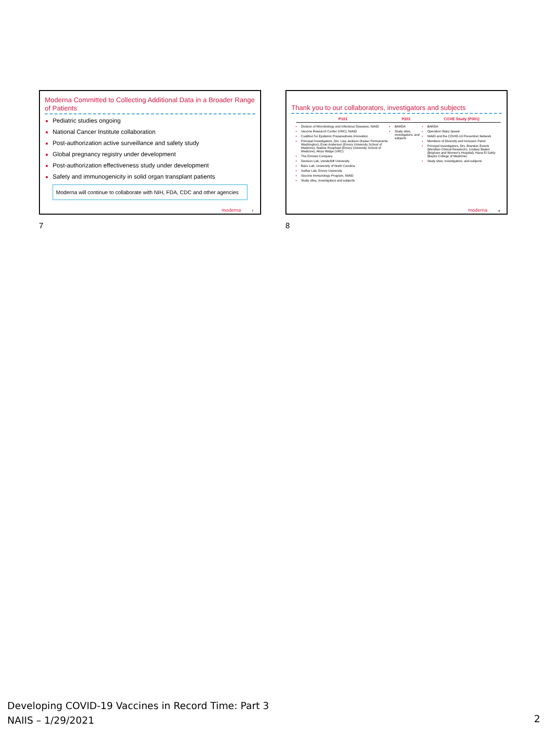Moderna Committed to Collecting Additional Data in a Broader Range of Patients
Pediatric studies ongoing
National Cancer Institute collaboration
Post-authorization active surveillance and safety study
Global pregnancy registry under development
Post-authorization effectiveness study under development
Safety and immunogenicity in solid organ transplant patients
Moderna will continue to collaborate with NIH, FDA, CDC and other agencies
moderna 7
Thank you to our collaborators, investigators and subjects
| P101 | P201 | COVE Study (P301) |
| --- | --- | --- |
| Division of Microbiology and Infectious Diseases, NIAID Vaccine Research Center (VRC), NIAID Coalition for Epidemic Preparedness Innovation Principal Investigators, Drs. Lisa Jackson (Kaiser Permanente Washington), Evan Anderson (Emory University School of Medicine), Nadine Rouphael (Emory University School of Medicine), Alicia Widge (VRC) The Emmes Company Denison Lab, Vanderbilt University Baric Lab, University of North Carolina Suthar Lab, Emory University Vaccine Immunology Program, NIAID Study sites, investigators and subjects | BARDA Study sites, investigators, and subjects | BARDA Operation Warp Speed NIAID and the COVID-19 Prevention Network Members of Diversity and Inclusion Panel Principal Investigators, Drs. Brandon Essink (Meridian Clinical Research), Lindsey Baden (Brigham and Women's Hospital), Hana El Sahly (Baylor College of Medicine) Study sites, investigators, and subjects |
moderna 8
7 8
Developing COVID-19 Vaccines in Record Time: Part 3
NAIIS – 1/29/2021
2